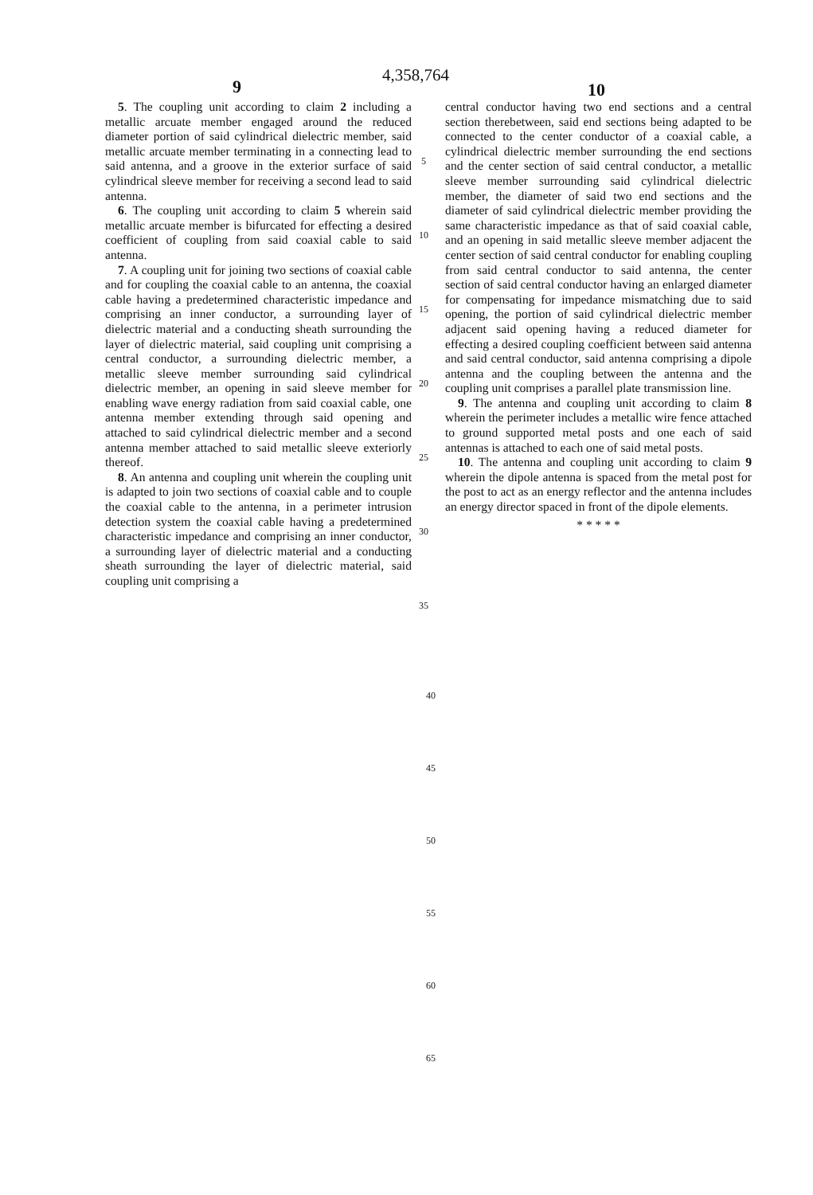9
4,358,764
10
5. The coupling unit according to claim 2 including a metallic arcuate member engaged around the reduced diameter portion of said cylindrical dielectric member, said metallic arcuate member terminating in a connecting lead to said antenna, and a groove in the exterior surface of said cylindrical sleeve member for receiving a second lead to said antenna.
6. The coupling unit according to claim 5 wherein said metallic arcuate member is bifurcated for effecting a desired coefficient of coupling from said coaxial cable to said antenna.
7. A coupling unit for joining two sections of coaxial cable and for coupling the coaxial cable to an antenna, the coaxial cable having a predetermined characteristic impedance and comprising an inner conductor, a surrounding layer of dielectric material and a conducting sheath surrounding the layer of dielectric material, said coupling unit comprising a central conductor, a surrounding dielectric member, a metallic sleeve member surrounding said cylindrical dielectric member, an opening in said sleeve member for enabling wave energy radiation from said coaxial cable, one antenna member extending through said opening and attached to said cylindrical dielectric member and a second antenna member attached to said metallic sleeve exteriorly thereof.
8. An antenna and coupling unit wherein the coupling unit is adapted to join two sections of coaxial cable and to couple the coaxial cable to the antenna, in a perimeter intrusion detection system the coaxial cable having a predetermined characteristic impedance and comprising an inner conductor, a surrounding layer of dielectric material and a conducting sheath surrounding the layer of dielectric material, said coupling unit comprising a
5
10
15
20
25
30
35
central conductor having two end sections and a central section therebetween, said end sections being adapted to be connected to the center conductor of a coaxial cable, a cylindrical dielectric member surrounding the end sections and the center section of said central conductor, a metallic sleeve member surrounding said cylindrical dielectric member, the diameter of said two end sections and the diameter of said cylindrical dielectric member providing the same characteristic impedance as that of said coaxial cable, and an opening in said metallic sleeve member adjacent the center section of said central conductor for enabling coupling from said central conductor to said antenna, the center section of said central conductor having an enlarged diameter for compensating for impedance mismatching due to said opening, the portion of said cylindrical dielectric member adjacent said opening having a reduced diameter for effecting a desired coupling coefficient between said antenna and said central conductor, said antenna comprising a dipole antenna and the coupling between the antenna and the coupling unit comprises a parallel plate transmission line.
9. The antenna and coupling unit according to claim 8 wherein the perimeter includes a metallic wire fence attached to ground supported metal posts and one each of said antennas is attached to each one of said metal posts.
10. The antenna and coupling unit according to claim 9 wherein the dipole antenna is spaced from the metal post for the post to act as an energy reflector and the antenna includes an energy director spaced in front of the dipole elements.
* * * * *
40
45
50
55
60
65